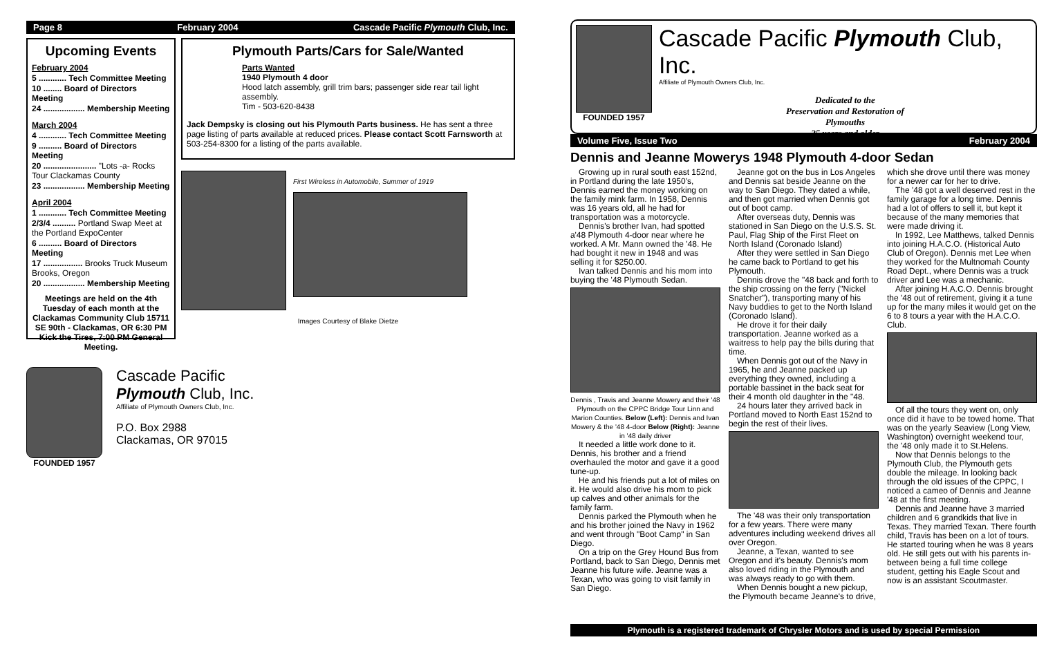Page 8 February 2004 Cascade Pacific Plymouth Club, Inc.
Upcoming Events
February 2004
5 ............ Tech Committee Meeting
10 ........ Board of Directors Meeting
24 .................. Membership Meeting
March 2004
4 ............ Tech Committee Meeting
9 .......... Board of Directors Meeting
20 ....................... "Lots -a- Rocks Tour Clackamas County
23 .................. Membership Meeting
April 2004
1 ............ Tech Committee Meeting
2/3/4 .......... Portland Swap Meet at the Portland ExpoCenter
6 .......... Board of Directors Meeting
17 ................. Brooks Truck Museum Brooks, Oregon
20 .................. Membership Meeting
Meetings are held on the 4th Tuesday of each month at the Clackamas Community Club 15711 SE 90th - Clackamas, OR 6:30 PM Kick the Tires, 7:00 PM General Meeting.
Plymouth Parts/Cars for Sale/Wanted
Parts Wanted
1940 Plymouth 4 door
Hood latch assembly, grill trim bars; passenger side rear tail light assembly.
Tim - 503-620-8438
Jack Dempsky is closing out his Plymouth Parts business. He has sent a three page listing of parts available at reduced prices. Please contact Scott Farnsworth at 503-254-8300 for a listing of the parts available.
First Wireless in Automobile, Summer of 1919
Images Courtesy of Blake Dietze
FOUNDED 1957
Cascade Pacific
Plymouth Club, Inc.
Affiliate of Plymouth Owners Club, Inc.
P.O. Box 2988
Clackamas, OR 97015
FOUNDED 1957
Cascade Pacific Plymouth Club, Inc.
Affiliate of Plymouth Owners Club, Inc.
Dedicated to the
Preservation and Restoration of
Plymouths
25 years and older
Volume Five, Issue Two February 2004
Dennis and Jeanne Mowerys 1948 Plymouth 4-door Sedan
Growing up in rural south east 152nd, in Portland during the late 1950's, Dennis earned the money working on the family mink farm. In 1958, Dennis was 16 years old, all he had for transportation was a motorcycle.
Dennis's brother Ivan, had spotted a'48 Plymouth 4-door near where he worked. A Mr. Mann owned the '48. He had bought it new in 1948 and was selling it for $250.00.
Ivan talked Dennis and his mom into buying the '48 Plymouth Sedan.
Dennis , Travis and Jeanne Mowery and their '48 Plymouth on the CPPC Bridge Tour Linn and Marion Counties. Below (Left): Dennis and Ivan Mowery & the '48 4-door Below (Right): Jeanne in '48 daily driver
It needed a little work done to it. Dennis, his brother and a friend overhauled the motor and gave it a good tune-up.
He and his friends put a lot of miles on it. He would also drive his mom to pick up calves and other animals for the family farm.
Dennis parked the Plymouth when he and his brother joined the Navy in 1962 and went through "Boot Camp" in San Diego.
On a trip on the Grey Hound Bus from Portland, back to San Diego, Dennis met Jeanne his future wife. Jeanne was a Texan, who was going to visit family in San Diego.
Jeanne got on the bus in Los Angeles and Dennis sat beside Jeanne on the way to San Diego. They dated a while, and then got married when Dennis got out of boot camp.
After overseas duty, Dennis was stationed in San Diego on the U.S.S. St. Paul, Flag Ship of the First Fleet on North Island (Coronado Island)
After they were settled in San Diego he came back to Portland to get his Plymouth.
Dennis drove the "48 back and forth to the ship crossing on the ferry ("Nickel Snatcher"), transporting many of his Navy buddies to get to the North Island (Coronado Island).
He drove it for their daily transportation. Jeanne worked as a waitress to help pay the bills during that time.
When Dennis got out of the Navy in 1965, he and Jeanne packed up everything they owned, including a portable bassinet in the back seat for their 4 month old daughter in the "48.
24 hours later they arrived back in Portland moved to North East 152nd to begin the rest of their lives.
The '48 was their only transportation for a few years. There were many adventures including weekend drives all over Oregon.
Jeanne, a Texan, wanted to see Oregon and it's beauty. Dennis's mom also loved riding in the Plymouth and was always ready to go with them.
When Dennis bought a new pickup, the Plymouth became Jeanne's to drive, which she drove until there was money for a newer car for her to drive.
The '48 got a well deserved rest in the family garage for a long time. Dennis had a lot of offers to sell it, but kept it because of the many memories that were made driving it.
In 1992, Lee Matthews, talked Dennis into joining H.A.C.O. (Historical Auto Club of Oregon). Dennis met Lee when they worked for the Multnomah County Road Dept., where Dennis was a truck driver and Lee was a mechanic.
After joining H.A.C.O. Dennis brought the '48 out of retirement, giving it a tune up for the many miles it would get on the 6 to 8 tours a year with the H.A.C.O. Club.
Of all the tours they went on, only once did it have to be towed home. That was on the yearly Seaview (Long View, Washington) overnight weekend tour, the '48 only made it to St.Helens.
Now that Dennis belongs to the Plymouth Club, the Plymouth gets double the mileage. In looking back through the old issues of the CPPC, I noticed a cameo of Dennis and Jeanne '48 at the first meeting.
Dennis and Jeanne have 3 married children and 6 grandkids that live in Texas. They married Texan. There fourth child, Travis has been on a lot of tours. He started touring when he was 8 years old. He still gets out with his parents in-between being a full time college student, getting his Eagle Scout and now is an assistant Scoutmaster.
Plymouth is a registered trademark of Chrysler Motors and is used by special Permission